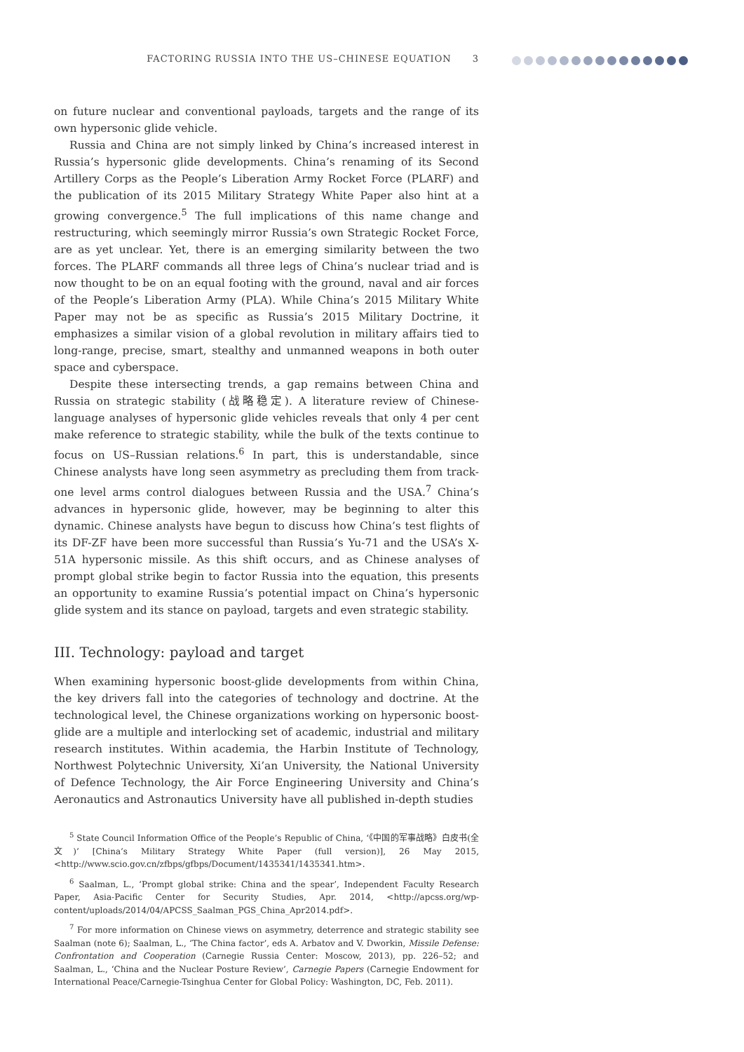FACTORING RUSSIA INTO THE US–CHINESE EQUATION 3
on future nuclear and conventional payloads, targets and the range of its own hypersonic glide vehicle.
Russia and China are not simply linked by China’s increased interest in Russia’s hypersonic glide developments. China’s renaming of its Second Artillery Corps as the People’s Liberation Army Rocket Force (PLARF) and the publication of its 2015 Military Strategy White Paper also hint at a growing convergence.<sup>5</sup> The full implications of this name change and restructuring, which seemingly mirror Russia’s own Strategic Rocket Force, are as yet unclear. Yet, there is an emerging similarity between the two forces. The PLARF commands all three legs of China’s nuclear triad and is now thought to be on an equal footing with the ground, naval and air forces of the People’s Liberation Army (PLA). While China’s 2015 Military White Paper may not be as specific as Russia’s 2015 Military Doctrine, it emphasizes a similar vision of a global revolution in military affairs tied to long-range, precise, smart, stealthy and unmanned weapons in both outer space and cyberspace.
Despite these intersecting trends, a gap remains between China and Russia on strategic stability (战略稳定). A literature review of Chinese-language analyses of hypersonic glide vehicles reveals that only 4 per cent make reference to strategic stability, while the bulk of the texts continue to focus on US–Russian relations.<sup>6</sup> In part, this is understandable, since Chinese analysts have long seen asymmetry as precluding them from track-one level arms control dialogues between Russia and the USA.<sup>7</sup> China’s advances in hypersonic glide, however, may be beginning to alter this dynamic. Chinese analysts have begun to discuss how China’s test flights of its DF-ZF have been more successful than Russia’s Yu-71 and the USA’s X-51A hypersonic missile. As this shift occurs, and as Chinese analyses of prompt global strike begin to factor Russia into the equation, this presents an opportunity to examine Russia’s potential impact on China’s hypersonic glide system and its stance on payload, targets and even strategic stability.
III. Technology: payload and target
When examining hypersonic boost-glide developments from within China, the key drivers fall into the categories of technology and doctrine. At the technological level, the Chinese organizations working on hypersonic boost-glide are a multiple and interlocking set of academic, industrial and military research institutes. Within academia, the Harbin Institute of Technology, Northwest Polytechnic University, Xi’an University, the National University of Defence Technology, the Air Force Engineering University and China’s Aeronautics and Astronautics University have all published in-depth studies
<sup>5</sup> State Council Information Office of the People’s Republic of China, ‘《中国的军事战略》白皮书(全文)’ [China’s Military Strategy White Paper (full version)], 26 May 2015, <http://www.scio.gov.cn/zfbps/gfbps/Document/1435341/1435341.htm>.
<sup>6</sup> Saalman, L., ‘Prompt global strike: China and the spear’, Independent Faculty Research Paper, Asia-Pacific Center for Security Studies, Apr. 2014, <http://apcss.org/wp-content/uploads/2014/04/APCSS_Saalman_PGS_China_Apr2014.pdf>.
<sup>7</sup> For more information on Chinese views on asymmetry, deterrence and strategic stability see Saalman (note 6); Saalman, L., ‘The China factor’, eds A. Arbatov and V. Dworkin, Missile Defense: Confrontation and Cooperation (Carnegie Russia Center: Moscow, 2013), pp. 226–52; and Saalman, L., ‘China and the Nuclear Posture Review’, Carnegie Papers (Carnegie Endowment for International Peace/Carnegie-Tsinghua Center for Global Policy: Washington, DC, Feb. 2011).